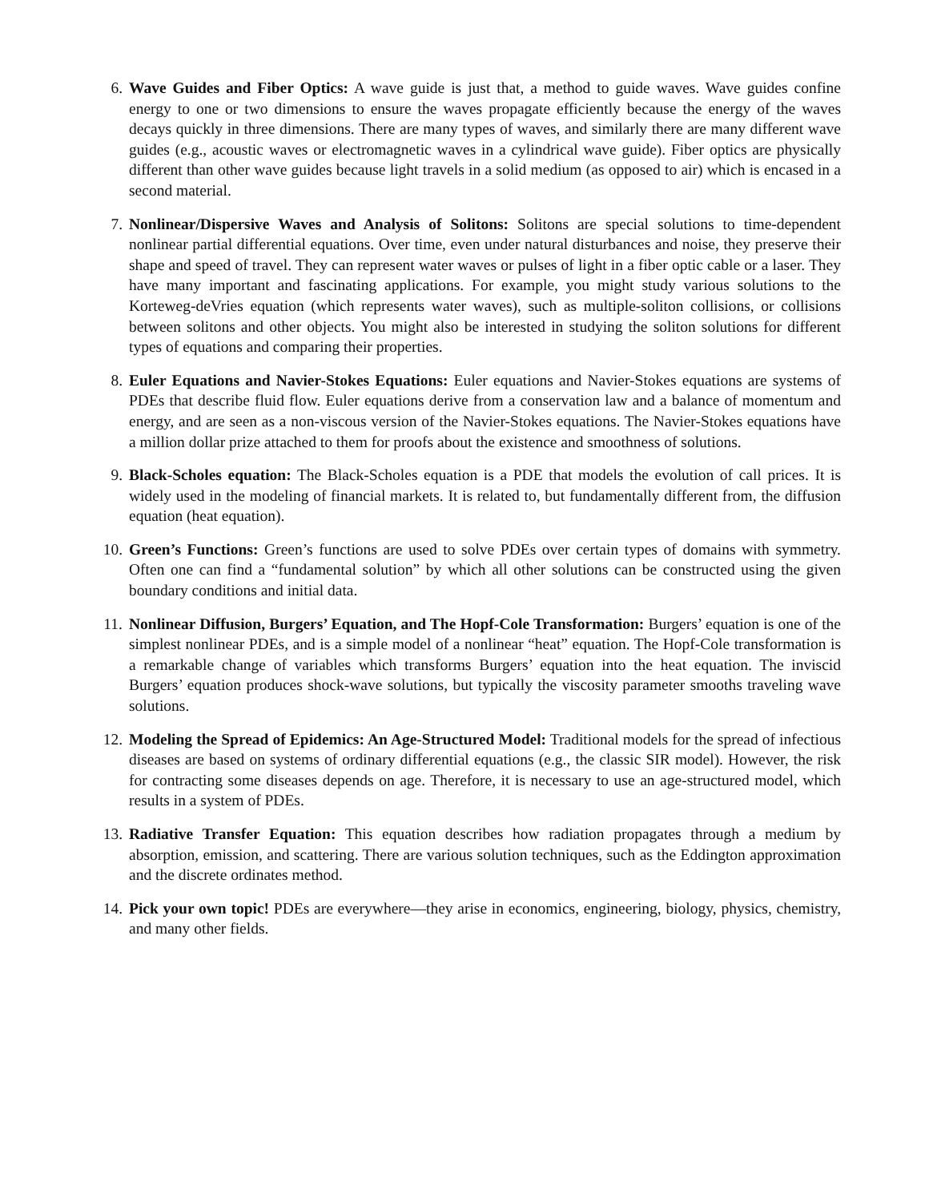6. Wave Guides and Fiber Optics: A wave guide is just that, a method to guide waves. Wave guides confine energy to one or two dimensions to ensure the waves propagate efficiently because the energy of the waves decays quickly in three dimensions. There are many types of waves, and similarly there are many different wave guides (e.g., acoustic waves or electromagnetic waves in a cylindrical wave guide). Fiber optics are physically different than other wave guides because light travels in a solid medium (as opposed to air) which is encased in a second material.
7. Nonlinear/Dispersive Waves and Analysis of Solitons: Solitons are special solutions to time-dependent nonlinear partial differential equations. Over time, even under natural disturbances and noise, they preserve their shape and speed of travel. They can represent water waves or pulses of light in a fiber optic cable or a laser. They have many important and fascinating applications. For example, you might study various solutions to the Korteweg-deVries equation (which represents water waves), such as multiple-soliton collisions, or collisions between solitons and other objects. You might also be interested in studying the soliton solutions for different types of equations and comparing their properties.
8. Euler Equations and Navier-Stokes Equations: Euler equations and Navier-Stokes equations are systems of PDEs that describe fluid flow. Euler equations derive from a conservation law and a balance of momentum and energy, and are seen as a non-viscous version of the Navier-Stokes equations. The Navier-Stokes equations have a million dollar prize attached to them for proofs about the existence and smoothness of solutions.
9. Black-Scholes equation: The Black-Scholes equation is a PDE that models the evolution of call prices. It is widely used in the modeling of financial markets. It is related to, but fundamentally different from, the diffusion equation (heat equation).
10. Green’s Functions: Green’s functions are used to solve PDEs over certain types of domains with symmetry. Often one can find a “fundamental solution” by which all other solutions can be constructed using the given boundary conditions and initial data.
11. Nonlinear Diffusion, Burgers’ Equation, and The Hopf-Cole Transformation: Burgers’ equation is one of the simplest nonlinear PDEs, and is a simple model of a nonlinear “heat” equation. The Hopf-Cole transformation is a remarkable change of variables which transforms Burgers’ equation into the heat equation. The inviscid Burgers’ equation produces shock-wave solutions, but typically the viscosity parameter smooths traveling wave solutions.
12. Modeling the Spread of Epidemics: An Age-Structured Model: Traditional models for the spread of infectious diseases are based on systems of ordinary differential equations (e.g., the classic SIR model). However, the risk for contracting some diseases depends on age. Therefore, it is necessary to use an age-structured model, which results in a system of PDEs.
13. Radiative Transfer Equation: This equation describes how radiation propagates through a medium by absorption, emission, and scattering. There are various solution techniques, such as the Eddington approximation and the discrete ordinates method.
14. Pick your own topic! PDEs are everywhere—they arise in economics, engineering, biology, physics, chemistry, and many other fields.